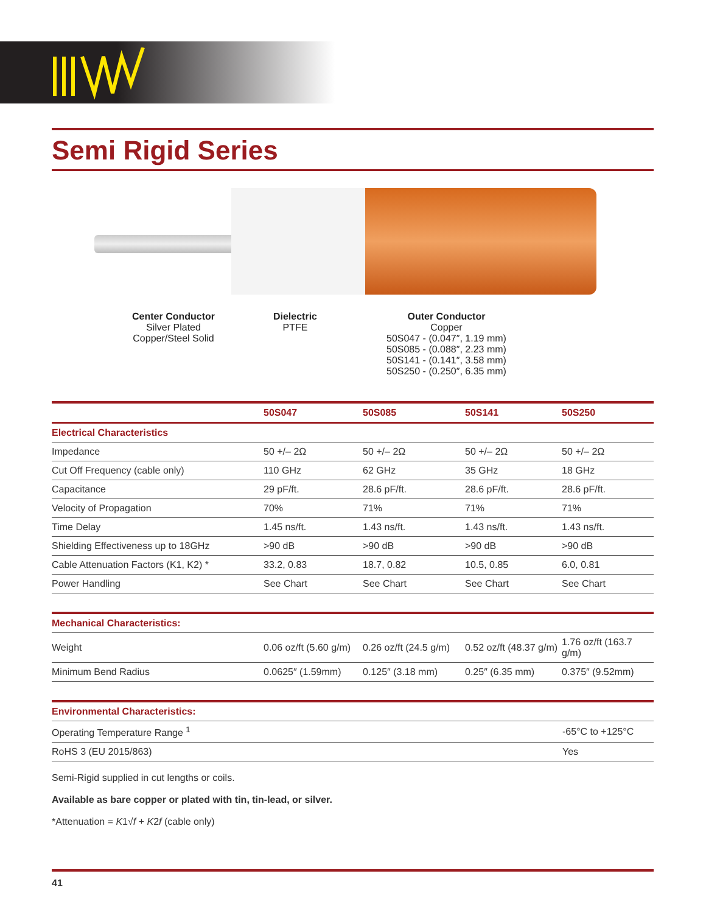Semi Rigid Series
Center Conductor
Silver Plated
Copper/Steel Solid
Dielectric
PTFE
Outer Conductor
Copper
50S047 - (0.047″, 1.19 mm)
50S085 - (0.088″, 2.23 mm)
50S141 - (0.141″, 3.58 mm)
50S250 - (0.250″, 6.35 mm)
| | 50S047 | 50S085 | 50S141 | 50S250 |
| --- | --- | --- | --- | --- |
| Electrical Characteristics | | | | |
| Impedance | 50 +/– 2Ω | 50 +/– 2Ω | 50 +/– 2Ω | 50 +/– 2Ω |
| Cut Off Frequency (cable only) | 110 GHz | 62 GHz | 35 GHz | 18 GHz |
| Capacitance | 29 pF/ft. | 28.6 pF/ft. | 28.6 pF/ft. | 28.6 pF/ft. |
| Velocity of Propagation | 70% | 71% | 71% | 71% |
| Time Delay | 1.45 ns/ft. | 1.43 ns/ft. | 1.43 ns/ft. | 1.43 ns/ft. |
| Shielding Effectiveness up to 18GHz | >90 dB | >90 dB | >90 dB | >90 dB |
| Cable Attenuation Factors (K1, K2) * | 33.2, 0.83 | 18.7, 0.82 | 10.5, 0.85 | 6.0, 0.81 |
| Power Handling | See Chart | See Chart | See Chart | See Chart |
| Mechanical Characteristics: | | | | |
| Weight | 0.06 oz/ft (5.60 g/m) | 0.26 oz/ft (24.5 g/m) | 0.52 oz/ft (48.37 g/m) | 1.76 oz/ft (163.7 g/m) |
| Minimum Bend Radius | 0.0625″ (1.59mm) | 0.125″ (3.18 mm) | 0.25″ (6.35 mm) | 0.375″ (9.52mm) |
| Environmental Characteristics: | |
| Operating Temperature Range <sup>1</sup> | -65°C to +125°C |
| RoHS 3 (EU 2015/863) | Yes |
Semi-Rigid supplied in cut lengths or coils.
Available as bare copper or plated with tin, tin-lead, or silver.
*Attenuation = K1√f + K2f (cable only)
41